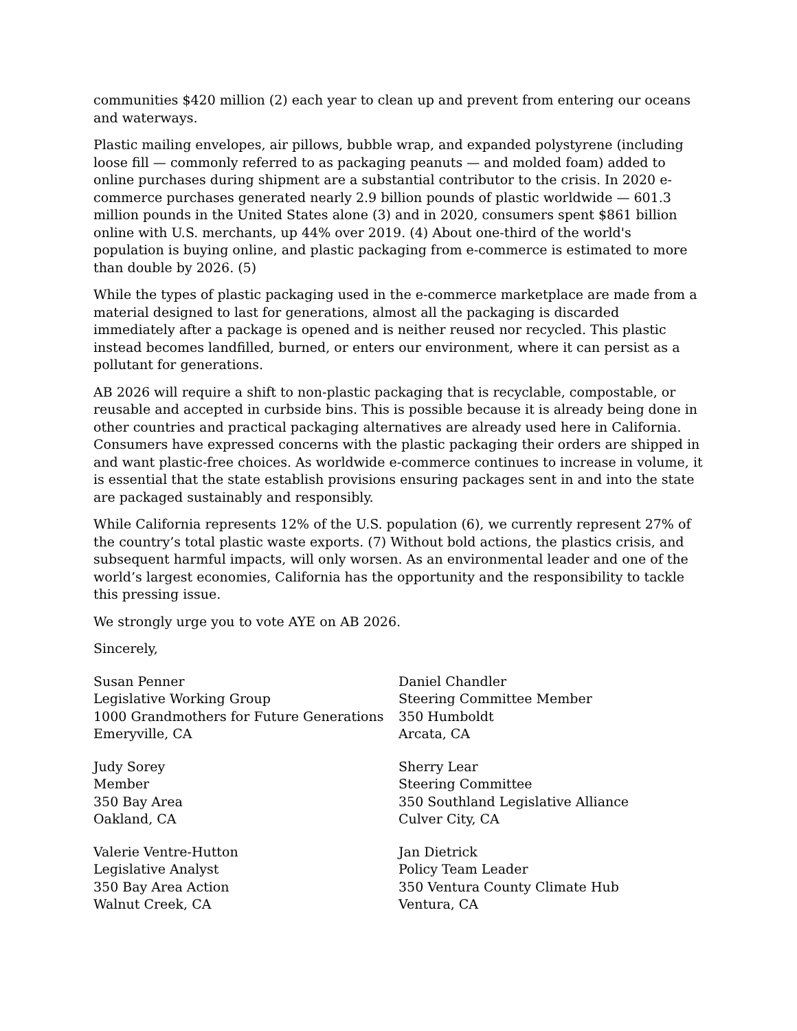communities $420 million (2) each year to clean up and prevent from entering our oceans and waterways.
Plastic mailing envelopes, air pillows, bubble wrap, and expanded polystyrene (including loose fill — commonly referred to as packaging peanuts — and molded foam) added to online purchases during shipment are a substantial contributor to the crisis. In 2020 e-commerce purchases generated nearly 2.9 billion pounds of plastic worldwide — 601.3 million pounds in the United States alone (3) and in 2020, consumers spent $861 billion online with U.S. merchants, up 44% over 2019. (4) About one-third of the world's population is buying online, and plastic packaging from e-commerce is estimated to more than double by 2026. (5)
While the types of plastic packaging used in the e-commerce marketplace are made from a material designed to last for generations, almost all the packaging is discarded immediately after a package is opened and is neither reused nor recycled. This plastic instead becomes landfilled, burned, or enters our environment, where it can persist as a pollutant for generations.
AB 2026 will require a shift to non-plastic packaging that is recyclable, compostable, or reusable and accepted in curbside bins. This is possible because it is already being done in other countries and practical packaging alternatives are already used here in California. Consumers have expressed concerns with the plastic packaging their orders are shipped in and want plastic-free choices. As worldwide e-commerce continues to increase in volume, it is essential that the state establish provisions ensuring packages sent in and into the state are packaged sustainably and responsibly.
While California represents 12% of the U.S. population (6), we currently represent 27% of the country’s total plastic waste exports. (7) Without bold actions, the plastics crisis, and subsequent harmful impacts, will only worsen. As an environmental leader and one of the world’s largest economies, California has the opportunity and the responsibility to tackle this pressing issue.
We strongly urge you to vote AYE on AB 2026.
Sincerely,
Susan Penner
Legislative Working Group
1000 Grandmothers for Future Generations
Emeryville, CA
Daniel Chandler
Steering Committee Member
350 Humboldt
Arcata, CA
Judy Sorey
Member
350 Bay Area
Oakland, CA
Sherry Lear
Steering Committee
350 Southland Legislative Alliance
Culver City, CA
Valerie Ventre-Hutton
Legislative Analyst
350 Bay Area Action
Walnut Creek, CA
Jan Dietrick
Policy Team Leader
350 Ventura County Climate Hub
Ventura, CA